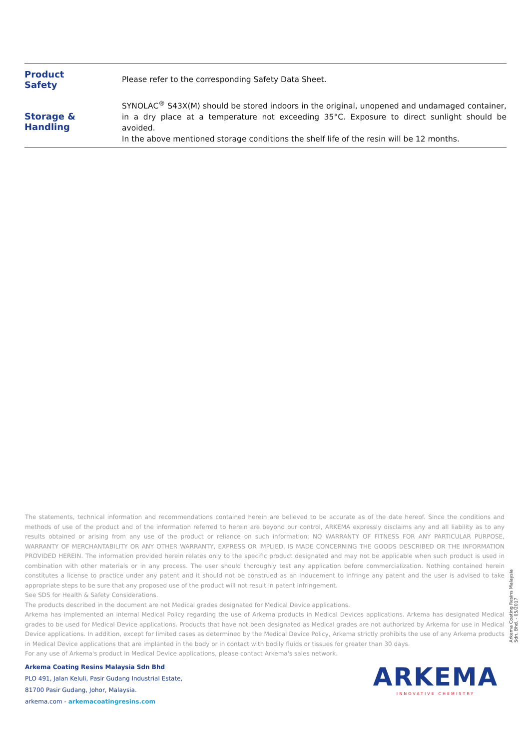| Product Safety | Please refer to the corresponding Safety Data Sheet. |
| Storage & Handling | SYNOLAC<sup>®</sup> S43X(M) should be stored indoors in the original, unopened and undamaged container, in a dry place at a temperature not exceeding 35°C. Exposure to direct sunlight should be avoided. In the above mentioned storage conditions the shelf life of the resin will be 12 months. |
The statements, technical information and recommendations contained herein are believed to be accurate as of the date hereof. Since the conditions and methods of use of the product and of the information referred to herein are beyond our control, ARKEMA expressly disclaims any and all liability as to any results obtained or arising from any use of the product or reliance on such information; NO WARRANTY OF FITNESS FOR ANY PARTICULAR PURPOSE, WARRANTY OF MERCHANTABILITY OR ANY OTHER WARRANTY, EXPRESS OR IMPLIED, IS MADE CONCERNING THE GOODS DESCRIBED OR THE INFORMATION PROVIDED HEREIN. The information provided herein relates only to the specific product designated and may not be applicable when such product is used in combination with other materials or in any process. The user should thoroughly test any application before commercialization. Nothing contained herein constitutes a license to practice under any patent and it should not be construed as an inducement to infringe any patent and the user is advised to take appropriate steps to be sure that any proposed use of the product will not result in patent infringement.
See SDS for Health & Safety Considerations.
The products described in the document are not Medical grades designated for Medical Device applications.
Arkema has implemented an internal Medical Policy regarding the use of Arkema products in Medical Devices applications. Arkema has designated Medical grades to be used for Medical Device applications. Products that have not been designated as Medical grades are not authorized by Arkema for use in Medical Device applications. In addition, except for limited cases as determined by the Medical Device Policy, Arkema strictly prohibits the use of any Arkema products in Medical Device applications that are implanted in the body or in contact with bodily fluids or tissues for greater than 30 days.
For any use of Arkema's product in Medical Device applications, please contact Arkema's sales network.
Arkema Coating Resins Malaysia Sdn. Bhd. - 05/2017
Arkema Coating Resins Malaysia Sdn Bhd
PLO 491, Jalan Keluli, Pasir Gudang Industrial Estate,
81700 Pasir Gudang, Johor, Malaysia.
arkema.com - arkemacoatingresins.com
ARKEMA
INNOVATIVE CHEMISTRY